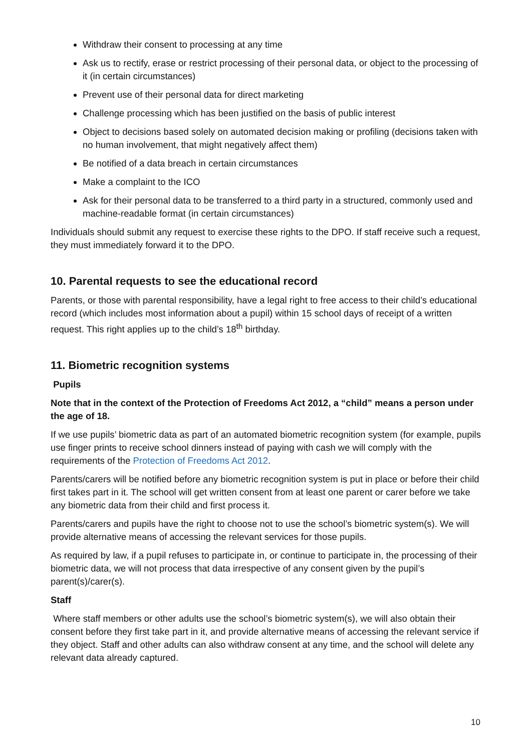Withdraw their consent to processing at any time
Ask us to rectify, erase or restrict processing of their personal data, or object to the processing of it (in certain circumstances)
Prevent use of their personal data for direct marketing
Challenge processing which has been justified on the basis of public interest
Object to decisions based solely on automated decision making or profiling (decisions taken with no human involvement, that might negatively affect them)
Be notified of a data breach in certain circumstances
Make a complaint to the ICO
Ask for their personal data to be transferred to a third party in a structured, commonly used and machine-readable format (in certain circumstances)
Individuals should submit any request to exercise these rights to the DPO. If staff receive such a request, they must immediately forward it to the DPO.
10. Parental requests to see the educational record
Parents, or those with parental responsibility, have a legal right to free access to their child’s educational record (which includes most information about a pupil) within 15 school days of receipt of a written request. This right applies up to the child’s 18<sup>th</sup> birthday.
11. Biometric recognition systems
Pupils
Note that in the context of the Protection of Freedoms Act 2012, a “child” means a person under the age of 18.
If we use pupils’ biometric data as part of an automated biometric recognition system (for example, pupils use finger prints to receive school dinners instead of paying with cash we will comply with the requirements of the Protection of Freedoms Act 2012.
Parents/carers will be notified before any biometric recognition system is put in place or before their child first takes part in it. The school will get written consent from at least one parent or carer before we take any biometric data from their child and first process it.
Parents/carers and pupils have the right to choose not to use the school’s biometric system(s). We will provide alternative means of accessing the relevant services for those pupils.
As required by law, if a pupil refuses to participate in, or continue to participate in, the processing of their biometric data, we will not process that data irrespective of any consent given by the pupil’s parent(s)/carer(s).
Staff
Where staff members or other adults use the school’s biometric system(s), we will also obtain their consent before they first take part in it, and provide alternative means of accessing the relevant service if they object. Staff and other adults can also withdraw consent at any time, and the school will delete any relevant data already captured.
10